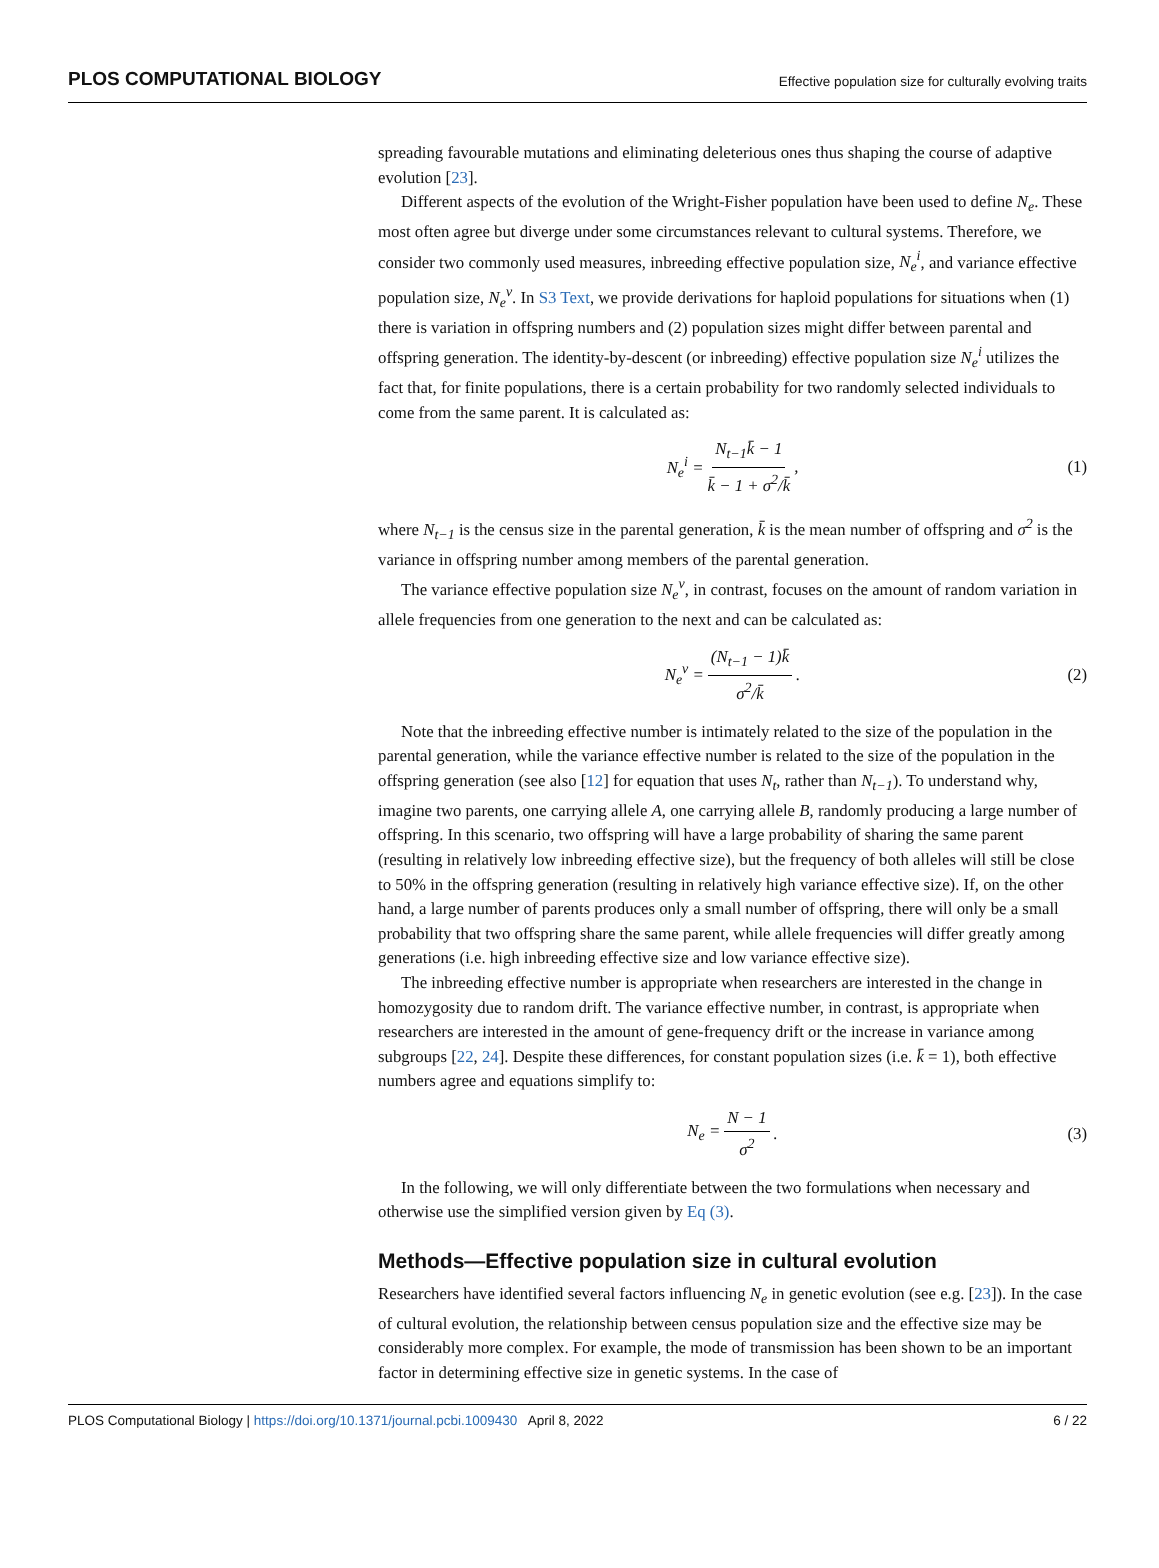PLOS COMPUTATIONAL BIOLOGY Effective population size for culturally evolving traits
spreading favourable mutations and eliminating deleterious ones thus shaping the course of adaptive evolution [23].
Different aspects of the evolution of the Wright-Fisher population have been used to define N<sub>e</sub>. These most often agree but diverge under some circumstances relevant to cultural systems. Therefore, we consider two commonly used measures, inbreeding effective population size, N<sub>e</sub><sup>i</sup>, and variance effective population size, N<sub>e</sub><sup>v</sup>. In S3 Text, we provide derivations for haploid populations for situations when (1) there is variation in offspring numbers and (2) population sizes might differ between parental and offspring generation. The identity-by-descent (or inbreeding) effective population size N<sub>e</sub><sup>i</sup> utilizes the fact that, for finite populations, there is a certain probability for two randomly selected individuals to come from the same parent. It is calculated as:
N<sub>e</sub><sup>i</sup> = N<sub>t−1</sub>k̄ − 1 k̄ − 1 + σ<sup>2</sup>/k̄, (1)
where N<sub>t−1</sub> is the census size in the parental generation, k̄ is the mean number of offspring and σ<sup>2</sup> is the variance in offspring number among members of the parental generation.
The variance effective population size N<sub>e</sub><sup>v</sup>, in contrast, focuses on the amount of random variation in allele frequencies from one generation to the next and can be calculated as:
N<sub>e</sub><sup>v</sup> = (N<sub>t−1</sub> − 1)k̄ σ<sup>2</sup>/k̄. (2)
Note that the inbreeding effective number is intimately related to the size of the population in the parental generation, while the variance effective number is related to the size of the population in the offspring generation (see also [12] for equation that uses N<sub>t</sub>, rather than N<sub>t−1</sub>). To understand why, imagine two parents, one carrying allele A, one carrying allele B, randomly producing a large number of offspring. In this scenario, two offspring will have a large probability of sharing the same parent (resulting in relatively low inbreeding effective size), but the frequency of both alleles will still be close to 50% in the offspring generation (resulting in relatively high variance effective size). If, on the other hand, a large number of parents produces only a small number of offspring, there will only be a small probability that two offspring share the same parent, while allele frequencies will differ greatly among generations (i.e. high inbreeding effective size and low variance effective size).
The inbreeding effective number is appropriate when researchers are interested in the change in homozygosity due to random drift. The variance effective number, in contrast, is appropriate when researchers are interested in the amount of gene-frequency drift or the increase in variance among subgroups [22, 24]. Despite these differences, for constant population sizes (i.e. k̄ = 1), both effective numbers agree and equations simplify to:
N<sub>e</sub> = N − 1 σ<sup>2</sup>. (3)
In the following, we will only differentiate between the two formulations when necessary and otherwise use the simplified version given by Eq (3).
Methods—Effective population size in cultural evolution
Researchers have identified several factors influencing N<sub>e</sub> in genetic evolution (see e.g. [23]). In the case of cultural evolution, the relationship between census population size and the effective size may be considerably more complex. For example, the mode of transmission has been shown to be an important factor in determining effective size in genetic systems. In the case of
PLOS Computational Biology | https://doi.org/10.1371/journal.pcbi.1009430 April 8, 2022 6 / 22